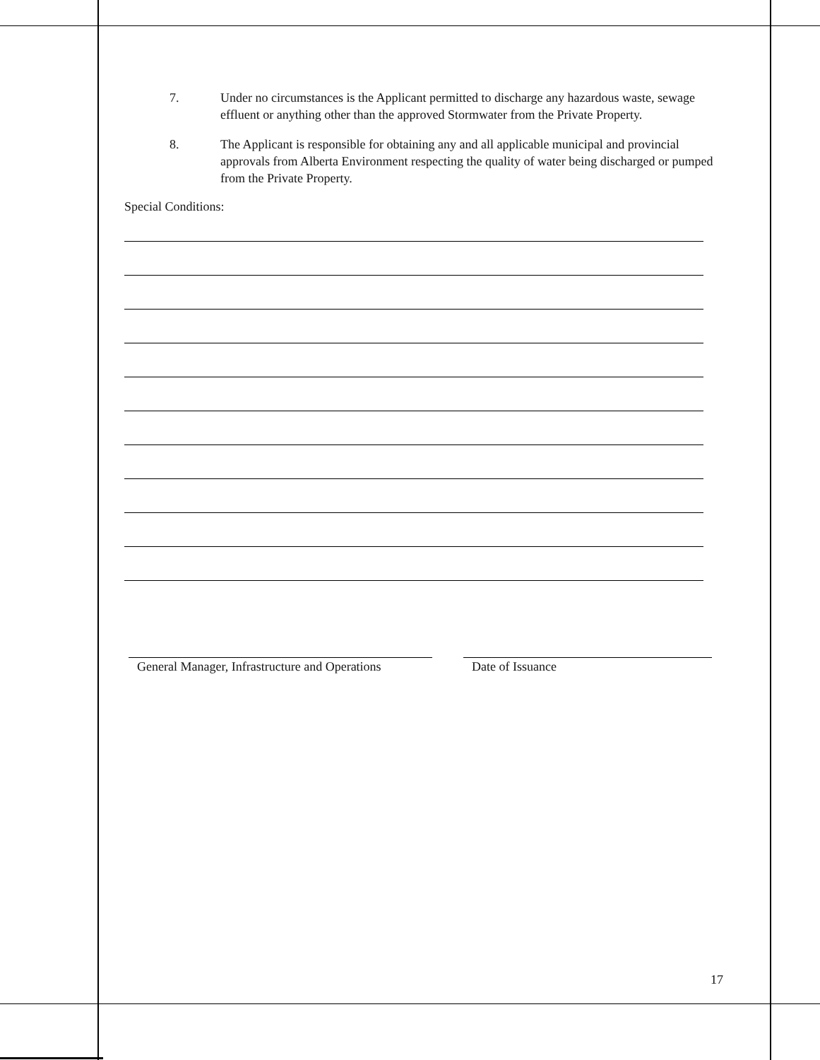7. Under no circumstances is the Applicant permitted to discharge any hazardous waste, sewage effluent or anything other than the approved Stormwater from the Private Property.
8. The Applicant is responsible for obtaining any and all applicable municipal and provincial approvals from Alberta Environment respecting the quality of water being discharged or pumped from the Private Property.
Special Conditions:
General Manager, Infrastructure and Operations
Date of Issuance
17